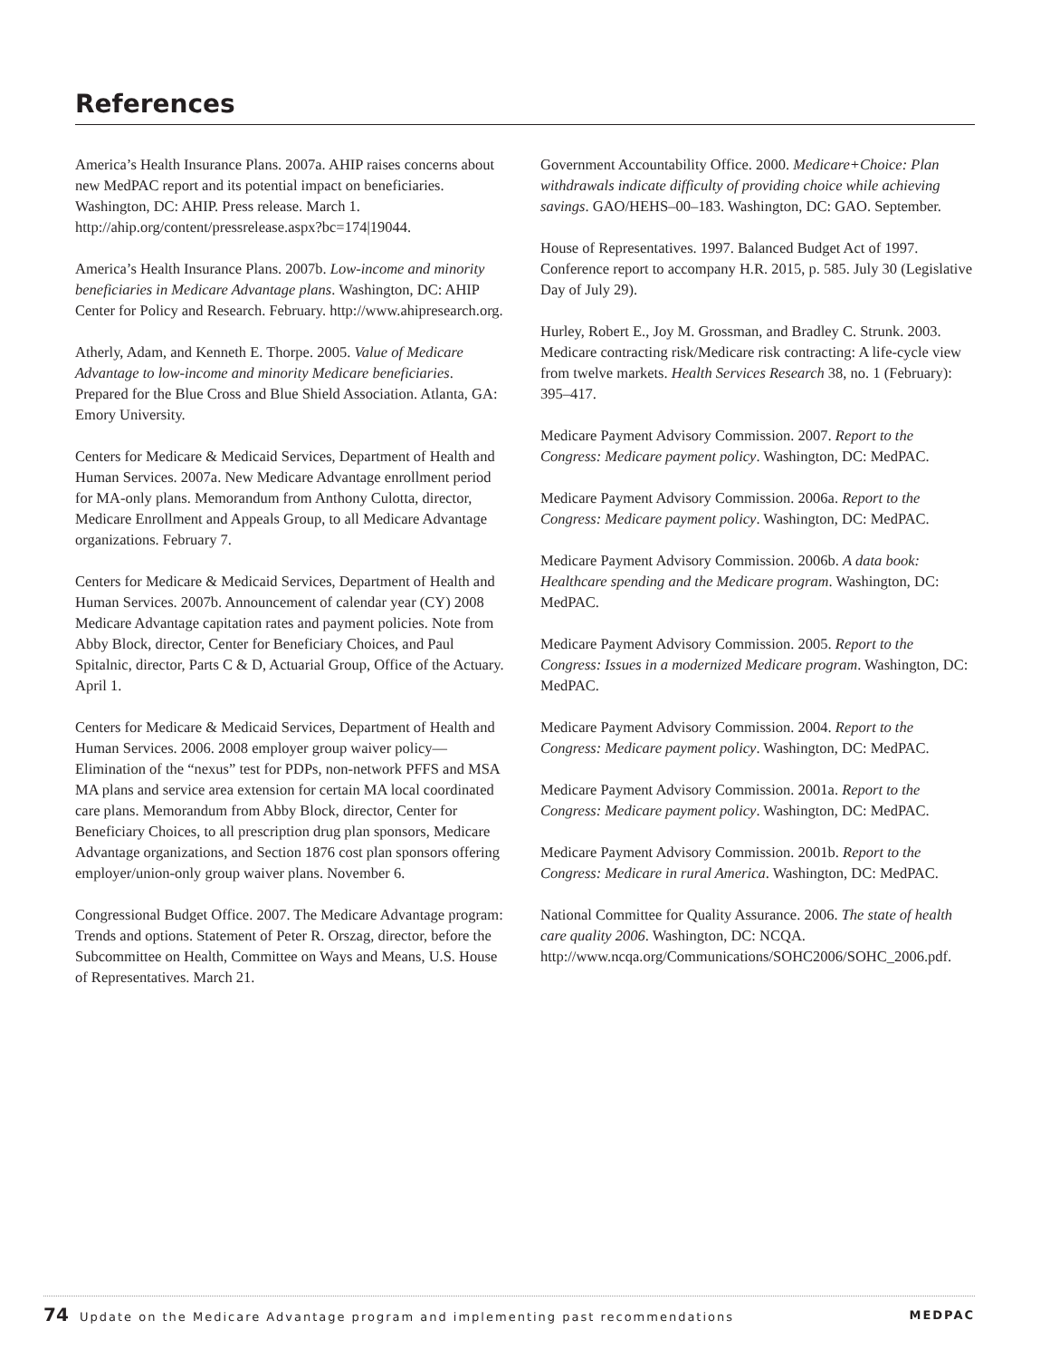References
America’s Health Insurance Plans. 2007a. AHIP raises concerns about new MedPAC report and its potential impact on beneficiaries. Washington, DC: AHIP. Press release. March 1. http://ahip.org/content/pressrelease.aspx?bc=174|19044.
America’s Health Insurance Plans. 2007b. Low-income and minority beneficiaries in Medicare Advantage plans. Washington, DC: AHIP Center for Policy and Research. February. http://www.ahipresearch.org.
Atherly, Adam, and Kenneth E. Thorpe. 2005. Value of Medicare Advantage to low-income and minority Medicare beneficiaries. Prepared for the Blue Cross and Blue Shield Association. Atlanta, GA: Emory University.
Centers for Medicare & Medicaid Services, Department of Health and Human Services. 2007a. New Medicare Advantage enrollment period for MA-only plans. Memorandum from Anthony Culotta, director, Medicare Enrollment and Appeals Group, to all Medicare Advantage organizations. February 7.
Centers for Medicare & Medicaid Services, Department of Health and Human Services. 2007b. Announcement of calendar year (CY) 2008 Medicare Advantage capitation rates and payment policies. Note from Abby Block, director, Center for Beneficiary Choices, and Paul Spitalnic, director, Parts C & D, Actuarial Group, Office of the Actuary. April 1.
Centers for Medicare & Medicaid Services, Department of Health and Human Services. 2006. 2008 employer group waiver policy—Elimination of the “nexus” test for PDPs, non-network PFFS and MSA MA plans and service area extension for certain MA local coordinated care plans. Memorandum from Abby Block, director, Center for Beneficiary Choices, to all prescription drug plan sponsors, Medicare Advantage organizations, and Section 1876 cost plan sponsors offering employer/union-only group waiver plans. November 6.
Congressional Budget Office. 2007. The Medicare Advantage program: Trends and options. Statement of Peter R. Orszag, director, before the Subcommittee on Health, Committee on Ways and Means, U.S. House of Representatives. March 21.
Government Accountability Office. 2000. Medicare+Choice: Plan withdrawals indicate difficulty of providing choice while achieving savings. GAO/HEHS–00–183. Washington, DC: GAO. September.
House of Representatives. 1997. Balanced Budget Act of 1997. Conference report to accompany H.R. 2015, p. 585. July 30 (Legislative Day of July 29).
Hurley, Robert E., Joy M. Grossman, and Bradley C. Strunk. 2003. Medicare contracting risk/Medicare risk contracting: A life-cycle view from twelve markets. Health Services Research 38, no. 1 (February): 395–417.
Medicare Payment Advisory Commission. 2007. Report to the Congress: Medicare payment policy. Washington, DC: MedPAC.
Medicare Payment Advisory Commission. 2006a. Report to the Congress: Medicare payment policy. Washington, DC: MedPAC.
Medicare Payment Advisory Commission. 2006b. A data book: Healthcare spending and the Medicare program. Washington, DC: MedPAC.
Medicare Payment Advisory Commission. 2005. Report to the Congress: Issues in a modernized Medicare program. Washington, DC: MedPAC.
Medicare Payment Advisory Commission. 2004. Report to the Congress: Medicare payment policy. Washington, DC: MedPAC.
Medicare Payment Advisory Commission. 2001a. Report to the Congress: Medicare payment policy. Washington, DC: MedPAC.
Medicare Payment Advisory Commission. 2001b. Report to the Congress: Medicare in rural America. Washington, DC: MedPAC.
National Committee for Quality Assurance. 2006. The state of health care quality 2006. Washington, DC: NCQA. http://www.ncqa.org/Communications/SOHC2006/SOHC_2006.pdf.
74 Update on the Medicare Advantage program and implementing past recommendations MEDPAC